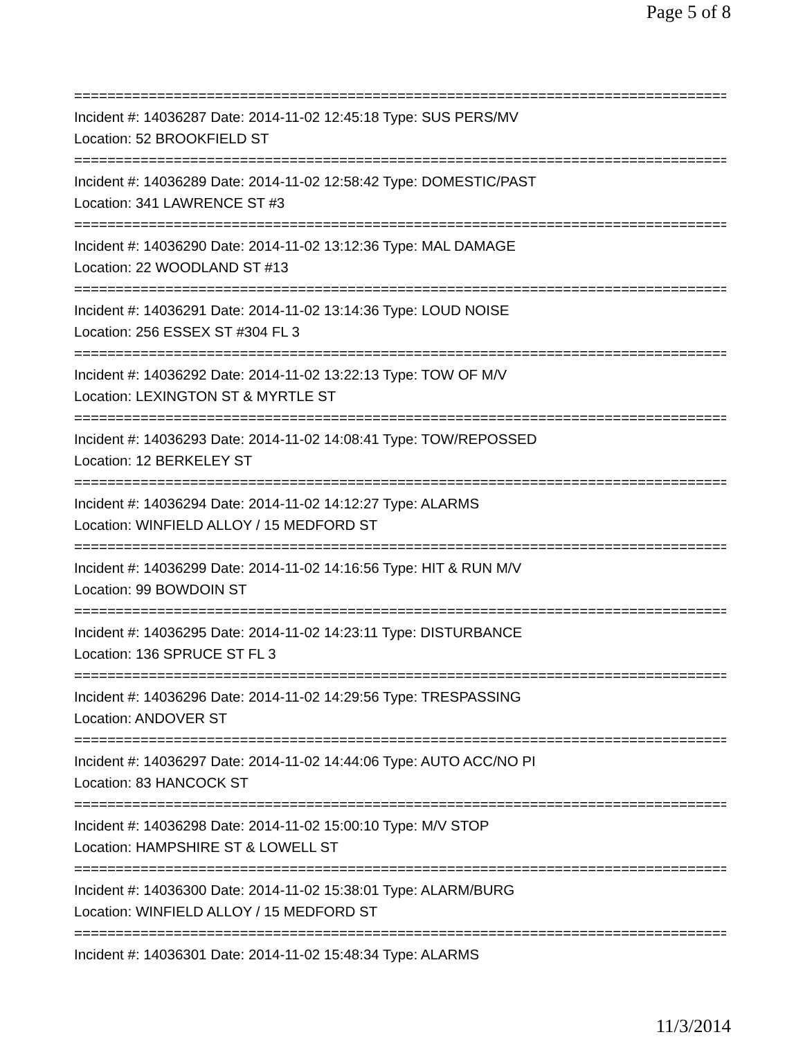Page 5 of 8
================================================================================
Incident #: 14036287 Date: 2014-11-02 12:45:18 Type: SUS PERS/MV
Location: 52 BROOKFIELD ST
================================================================================
Incident #: 14036289 Date: 2014-11-02 12:58:42 Type: DOMESTIC/PAST
Location: 341 LAWRENCE ST #3
================================================================================
Incident #: 14036290 Date: 2014-11-02 13:12:36 Type: MAL DAMAGE
Location: 22 WOODLAND ST #13
================================================================================
Incident #: 14036291 Date: 2014-11-02 13:14:36 Type: LOUD NOISE
Location: 256 ESSEX ST #304 FL 3
================================================================================
Incident #: 14036292 Date: 2014-11-02 13:22:13 Type: TOW OF M/V
Location: LEXINGTON ST & MYRTLE ST
================================================================================
Incident #: 14036293 Date: 2014-11-02 14:08:41 Type: TOW/REPOSSED
Location: 12 BERKELEY ST
================================================================================
Incident #: 14036294 Date: 2014-11-02 14:12:27 Type: ALARMS
Location: WINFIELD ALLOY / 15 MEDFORD ST
================================================================================
Incident #: 14036299 Date: 2014-11-02 14:16:56 Type: HIT & RUN M/V
Location: 99 BOWDOIN ST
================================================================================
Incident #: 14036295 Date: 2014-11-02 14:23:11 Type: DISTURBANCE
Location: 136 SPRUCE ST FL 3
================================================================================
Incident #: 14036296 Date: 2014-11-02 14:29:56 Type: TRESPASSING
Location: ANDOVER ST
================================================================================
Incident #: 14036297 Date: 2014-11-02 14:44:06 Type: AUTO ACC/NO PI
Location: 83 HANCOCK ST
================================================================================
Incident #: 14036298 Date: 2014-11-02 15:00:10 Type: M/V STOP
Location: HAMPSHIRE ST & LOWELL ST
================================================================================
Incident #: 14036300 Date: 2014-11-02 15:38:01 Type: ALARM/BURG
Location: WINFIELD ALLOY / 15 MEDFORD ST
================================================================================
Incident #: 14036301 Date: 2014-11-02 15:48:34 Type: ALARMS
11/3/2014